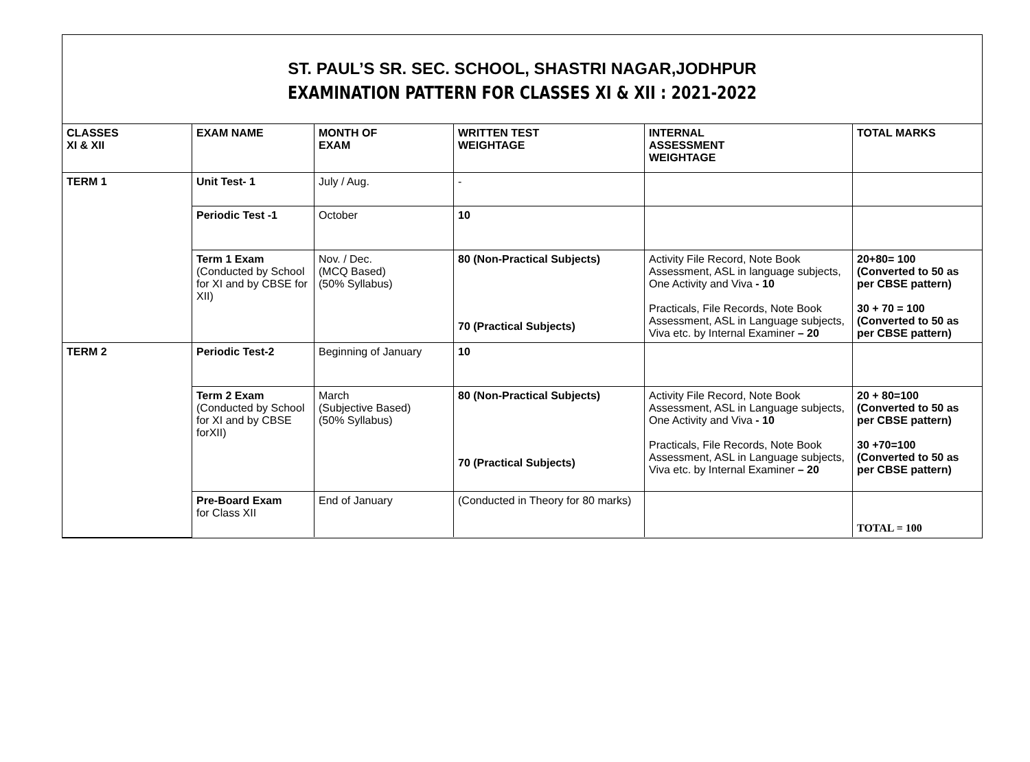ST. PAUL’S SR. SEC. SCHOOL, SHASTRI NAGAR,JODHPUR
EXAMINATION PATTERN FOR CLASSES XI & XII : 2021-2022
| CLASSES XI & XII | EXAM NAME | MONTH OF EXAM | WRITTEN TEST WEIGHTAGE | INTERNAL ASSESSMENT WEIGHTAGE | TOTAL MARKS |
| --- | --- | --- | --- | --- | --- |
| TERM 1 | Unit Test- 1 | July / Aug. | - | | |
| | Periodic Test -1 | October | 10 | | |
| | Term 1 Exam (Conducted by School for XI and by CBSE for XII) | Nov. / Dec. (MCQ Based) (50% Syllabus) | 80 (Non-Practical Subjects) 70 (Practical Subjects) | Activity File Record, Note Book Assessment, ASL in language subjects, One Activity and Viva - 10 Practicals, File Records, Note Book Assessment, ASL in Language subjects, Viva etc. by Internal Examiner – 20 | 20+80= 100 (Converted to 50 as per CBSE pattern) 30 + 70 = 100 (Converted to 50 as per CBSE pattern) |
| TERM 2 | Periodic Test-2 | Beginning of January | 10 | | |
| | Term 2 Exam (Conducted by School for XI and by CBSE forXII) | March (Subjective Based) (50% Syllabus) | 80 (Non-Practical Subjects) 70 (Practical Subjects) | Activity File Record, Note Book Assessment, ASL in Language subjects, One Activity and Viva - 10 Practicals, File Records, Note Book Assessment, ASL in Language subjects, Viva etc. by Internal Examiner – 20 | 20 + 80=100 (Converted to 50 as per CBSE pattern) 30 +70=100 (Converted to 50 as per CBSE pattern) |
| | Pre-Board Exam for Class XII | End of January | (Conducted in Theory for 80 marks) | | TOTAL = 100 |